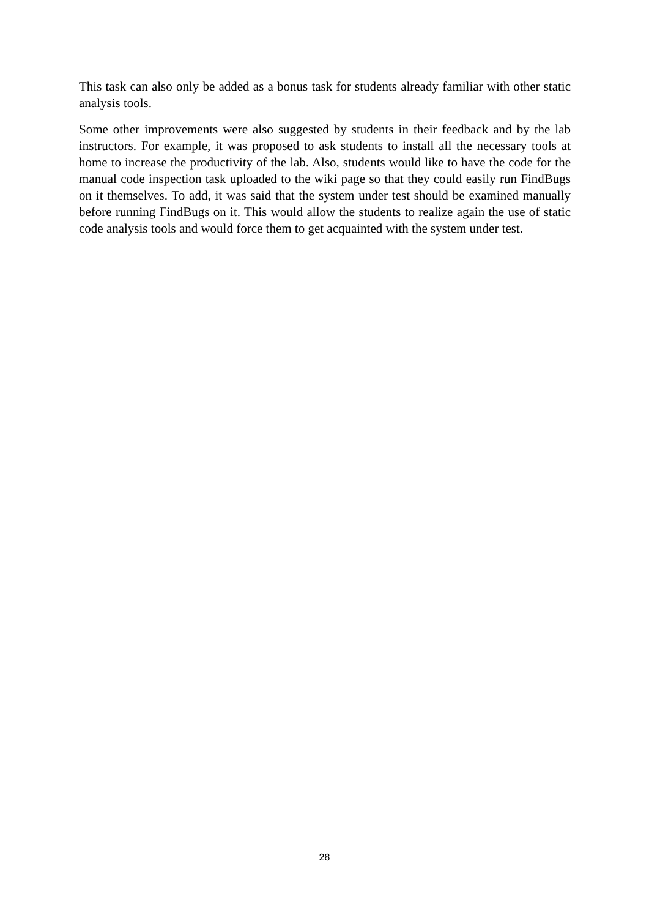This task can also only be added as a bonus task for students already familiar with other static analysis tools.
Some other improvements were also suggested by students in their feedback and by the lab instructors. For example, it was proposed to ask students to install all the necessary tools at home to increase the productivity of the lab. Also, students would like to have the code for the manual code inspection task uploaded to the wiki page so that they could easily run FindBugs on it themselves. To add, it was said that the system under test should be examined manually before running FindBugs on it. This would allow the students to realize again the use of static code analysis tools and would force them to get acquainted with the system under test.
28